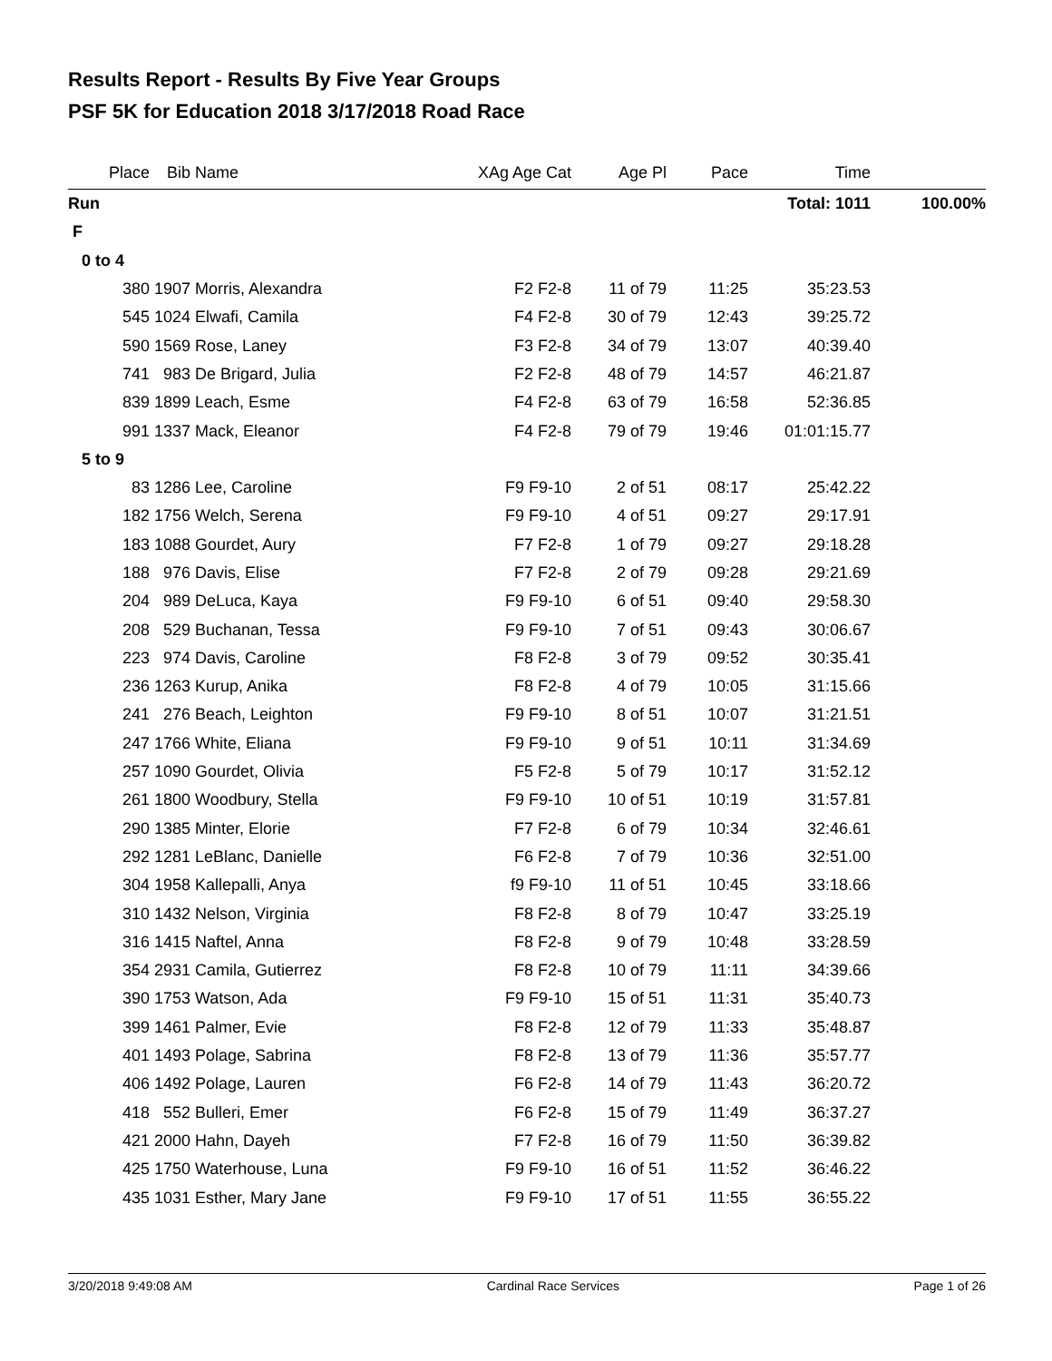Results Report - Results By Five Year Groups
PSF 5K for Education 2018 3/17/2018 Road Race
| Place | Bib | Name | XAg Age Cat | Age Pl | Pace | Time | |
| --- | --- | --- | --- | --- | --- | --- | --- |
| Run | | | | | | Total: 1011 | 100.00% |
| F | | | | | | | |
| 0 to 4 | | | | | | | |
| 380 | 1907 | Morris, Alexandra | F2 F2-8 | 11 of 79 | 11:25 | 35:23.53 | |
| 545 | 1024 | Elwafi, Camila | F4 F2-8 | 30 of 79 | 12:43 | 39:25.72 | |
| 590 | 1569 | Rose, Laney | F3 F2-8 | 34 of 79 | 13:07 | 40:39.40 | |
| 741 | 983 | De Brigard, Julia | F2 F2-8 | 48 of 79 | 14:57 | 46:21.87 | |
| 839 | 1899 | Leach, Esme | F4 F2-8 | 63 of 79 | 16:58 | 52:36.85 | |
| 991 | 1337 | Mack, Eleanor | F4 F2-8 | 79 of 79 | 19:46 | 01:01:15.77 | |
| 5 to 9 | | | | | | | |
| 83 | 1286 | Lee, Caroline | F9 F9-10 | 2 of 51 | 08:17 | 25:42.22 | |
| 182 | 1756 | Welch, Serena | F9 F9-10 | 4 of 51 | 09:27 | 29:17.91 | |
| 183 | 1088 | Gourdet, Aury | F7 F2-8 | 1 of 79 | 09:27 | 29:18.28 | |
| 188 | 976 | Davis, Elise | F7 F2-8 | 2 of 79 | 09:28 | 29:21.69 | |
| 204 | 989 | DeLuca, Kaya | F9 F9-10 | 6 of 51 | 09:40 | 29:58.30 | |
| 208 | 529 | Buchanan, Tessa | F9 F9-10 | 7 of 51 | 09:43 | 30:06.67 | |
| 223 | 974 | Davis, Caroline | F8 F2-8 | 3 of 79 | 09:52 | 30:35.41 | |
| 236 | 1263 | Kurup, Anika | F8 F2-8 | 4 of 79 | 10:05 | 31:15.66 | |
| 241 | 276 | Beach, Leighton | F9 F9-10 | 8 of 51 | 10:07 | 31:21.51 | |
| 247 | 1766 | White, Eliana | F9 F9-10 | 9 of 51 | 10:11 | 31:34.69 | |
| 257 | 1090 | Gourdet, Olivia | F5 F2-8 | 5 of 79 | 10:17 | 31:52.12 | |
| 261 | 1800 | Woodbury, Stella | F9 F9-10 | 10 of 51 | 10:19 | 31:57.81 | |
| 290 | 1385 | Minter, Elorie | F7 F2-8 | 6 of 79 | 10:34 | 32:46.61 | |
| 292 | 1281 | LeBlanc, Danielle | F6 F2-8 | 7 of 79 | 10:36 | 32:51.00 | |
| 304 | 1958 | Kallepalli, Anya | f9 F9-10 | 11 of 51 | 10:45 | 33:18.66 | |
| 310 | 1432 | Nelson, Virginia | F8 F2-8 | 8 of 79 | 10:47 | 33:25.19 | |
| 316 | 1415 | Naftel, Anna | F8 F2-8 | 9 of 79 | 10:48 | 33:28.59 | |
| 354 | 2931 | Camila, Gutierrez | F8 F2-8 | 10 of 79 | 11:11 | 34:39.66 | |
| 390 | 1753 | Watson, Ada | F9 F9-10 | 15 of 51 | 11:31 | 35:40.73 | |
| 399 | 1461 | Palmer, Evie | F8 F2-8 | 12 of 79 | 11:33 | 35:48.87 | |
| 401 | 1493 | Polage, Sabrina | F8 F2-8 | 13 of 79 | 11:36 | 35:57.77 | |
| 406 | 1492 | Polage, Lauren | F6 F2-8 | 14 of 79 | 11:43 | 36:20.72 | |
| 418 | 552 | Bulleri, Emer | F6 F2-8 | 15 of 79 | 11:49 | 36:37.27 | |
| 421 | 2000 | Hahn, Dayeh | F7 F2-8 | 16 of 79 | 11:50 | 36:39.82 | |
| 425 | 1750 | Waterhouse, Luna | F9 F9-10 | 16 of 51 | 11:52 | 36:46.22 | |
| 435 | 1031 | Esther, Mary Jane | F9 F9-10 | 17 of 51 | 11:55 | 36:55.22 | |
3/20/2018 9:49:08 AM Cardinal Race Services Page 1 of 26